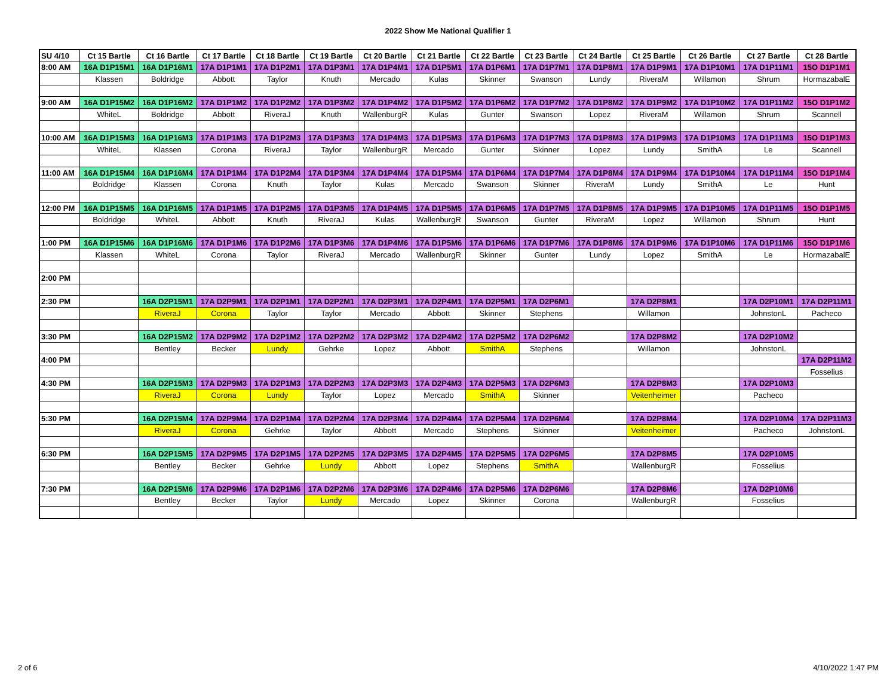2022 Show Me National Qualifier 1
| SU 4/10 | Ct 15 Bartle | Ct 16 Bartle | Ct 17 Bartle | Ct 18 Bartle | Ct 19 Bartle | Ct 20 Bartle | Ct 21 Bartle | Ct 22 Bartle | Ct 23 Bartle | Ct 24 Bartle | Ct 25 Bartle | Ct 26 Bartle | Ct 27 Bartle | Ct 28 Bartle |
| --- | --- | --- | --- | --- | --- | --- | --- | --- | --- | --- | --- | --- | --- | --- |
| 8:00 AM | 16A D1P15M1 | 16A D1P16M1 | 17A D1P1M1 | 17A D1P2M1 | 17A D1P3M1 | 17A D1P4M1 | 17A D1P5M1 | 17A D1P6M1 | 17A D1P7M1 | 17A D1P8M1 | 17A D1P9M1 | 17A D1P10M1 | 17A D1P11M1 | 15O D1P1M1 |
| | Klassen | Boldridge | Abbott | Taylor | Knuth | Mercado | Kulas | Skinner | Swanson | Lundy | RiveraM | Willamon | Shrum | HormazabalE |
| 9:00 AM | 16A D1P15M2 | 16A D1P16M2 | 17A D1P1M2 | 17A D1P2M2 | 17A D1P3M2 | 17A D1P4M2 | 17A D1P5M2 | 17A D1P6M2 | 17A D1P7M2 | 17A D1P8M2 | 17A D1P9M2 | 17A D1P10M2 | 17A D1P11M2 | 15O D1P1M2 |
| | WhiteL | Boldridge | Abbott | RiveraJ | Knuth | WallenburgR | Kulas | Gunter | Swanson | Lopez | RiveraM | Willamon | Shrum | Scannell |
| 10:00 AM | 16A D1P15M3 | 16A D1P16M3 | 17A D1P1M3 | 17A D1P2M3 | 17A D1P3M3 | 17A D1P4M3 | 17A D1P5M3 | 17A D1P6M3 | 17A D1P7M3 | 17A D1P8M3 | 17A D1P9M3 | 17A D1P10M3 | 17A D1P11M3 | 15O D1P1M3 |
| | WhiteL | Klassen | Corona | RiveraJ | Taylor | WallenburgR | Mercado | Gunter | Skinner | Lopez | Lundy | SmithA | Le | Scannell |
| 11:00 AM | 16A D1P15M4 | 16A D1P16M4 | 17A D1P1M4 | 17A D1P2M4 | 17A D1P3M4 | 17A D1P4M4 | 17A D1P5M4 | 17A D1P6M4 | 17A D1P7M4 | 17A D1P8M4 | 17A D1P9M4 | 17A D1P10M4 | 17A D1P11M4 | 15O D1P1M4 |
| | Boldridge | Klassen | Corona | Knuth | Taylor | Kulas | Mercado | Swanson | Skinner | RiveraM | Lundy | SmithA | Le | Hunt |
| 12:00 PM | 16A D1P15M5 | 16A D1P16M5 | 17A D1P1M5 | 17A D1P2M5 | 17A D1P3M5 | 17A D1P4M5 | 17A D1P5M5 | 17A D1P6M5 | 17A D1P7M5 | 17A D1P8M5 | 17A D1P9M5 | 17A D1P10M5 | 17A D1P11M5 | 15O D1P1M5 |
| | Boldridge | WhiteL | Abbott | Knuth | RiveraJ | Kulas | WallenburgR | Swanson | Gunter | RiveraM | Lopez | Willamon | Shrum | Hunt |
| 1:00 PM | 16A D1P15M6 | 16A D1P16M6 | 17A D1P1M6 | 17A D1P2M6 | 17A D1P3M6 | 17A D1P4M6 | 17A D1P5M6 | 17A D1P6M6 | 17A D1P7M6 | 17A D1P8M6 | 17A D1P9M6 | 17A D1P10M6 | 17A D1P11M6 | 15O D1P1M6 |
| | Klassen | WhiteL | Corona | Taylor | RiveraJ | Mercado | WallenburgR | Skinner | Gunter | Lundy | Lopez | SmithA | Le | HormazabalE |
| 2:00 PM | | | | | | | | | | | | | | |
| 2:30 PM | | 16A D2P15M1 | 17A D2P9M1 | 17A D2P1M1 | 17A D2P2M1 | 17A D2P3M1 | 17A D2P4M1 | 17A D2P5M1 | 17A D2P6M1 | | 17A D2P8M1 | | 17A D2P10M1 | 17A D2P11M1 |
| | | RiveraJ | Corona | Taylor | Taylor | Mercado | Abbott | Skinner | Stephens | | Willamon | | JohnstonL | Pacheco |
| 3:30 PM | | 16A D2P15M2 | 17A D2P9M2 | 17A D2P1M2 | 17A D2P2M2 | 17A D2P3M2 | 17A D2P4M2 | 17A D2P5M2 | 17A D2P6M2 | | 17A D2P8M2 | | 17A D2P10M2 | |
| | | Bentley | Becker | Lundy | Gehrke | Lopez | Abbott | SmithA | Stephens | | Willamon | | JohnstonL | |
| 4:00 PM | | | | | | | | | | | | | | 17A D2P11M2 |
| | | | | | | | | | | | | | | Fosselius |
| 4:30 PM | | 16A D2P15M3 | 17A D2P9M3 | 17A D2P1M3 | 17A D2P2M3 | 17A D2P3M3 | 17A D2P4M3 | 17A D2P5M3 | 17A D2P6M3 | | 17A D2P8M3 | | 17A D2P10M3 | |
| | | RiveraJ | Corona | Lundy | Taylor | Lopez | Mercado | SmithA | Skinner | | Veitenheimer | | Pacheco | |
| 5:30 PM | | 16A D2P15M4 | 17A D2P9M4 | 17A D2P1M4 | 17A D2P2M4 | 17A D2P3M4 | 17A D2P4M4 | 17A D2P5M4 | 17A D2P6M4 | | 17A D2P8M4 | | 17A D2P10M4 | 17A D2P11M3 |
| | | RiveraJ | Corona | Gehrke | Taylor | Abbott | Mercado | Stephens | Skinner | | Veitenheimer | | Pacheco | JohnstonL |
| 6:30 PM | | 16A D2P15M5 | 17A D2P9M5 | 17A D2P1M5 | 17A D2P2M5 | 17A D2P3M5 | 17A D2P4M5 | 17A D2P5M5 | 17A D2P6M5 | | 17A D2P8M5 | | 17A D2P10M5 | |
| | | Bentley | Becker | Gehrke | Lundy | Abbott | Lopez | Stephens | SmithA | | WallenburgR | | Fosselius | |
| 7:30 PM | | 16A D2P15M6 | 17A D2P9M6 | 17A D2P1M6 | 17A D2P2M6 | 17A D2P3M6 | 17A D2P4M6 | 17A D2P5M6 | 17A D2P6M6 | | 17A D2P8M6 | | 17A D2P10M6 | |
| | | Bentley | Becker | Taylor | Lundy | Mercado | Lopez | Skinner | Corona | | WallenburgR | | Fosselius | |
2 of 6 4/10/2022 1:47 PM